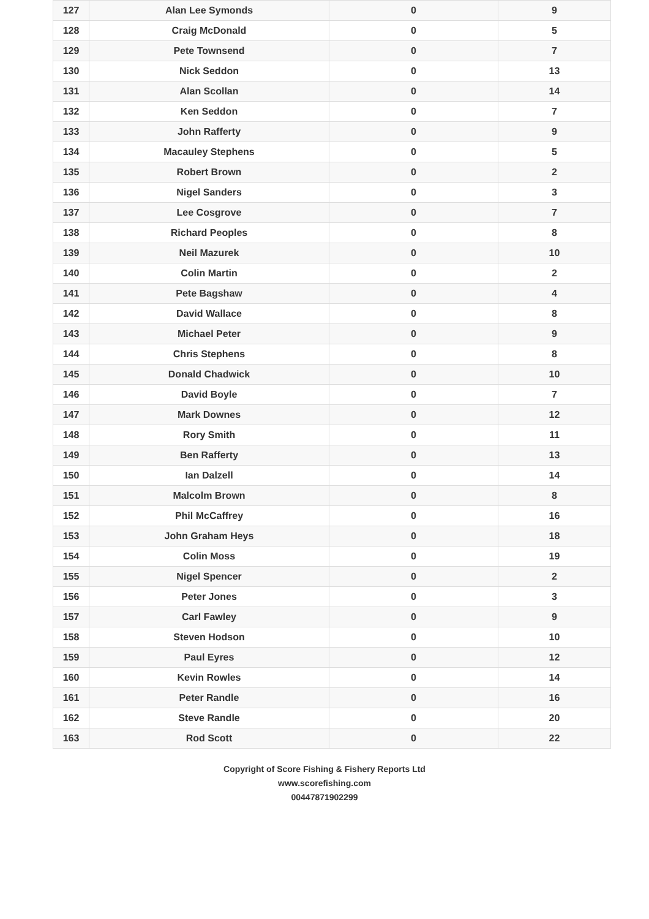| 127 | Alan Lee Symonds | 0 | 9 |
| 128 | Craig McDonald | 0 | 5 |
| 129 | Pete Townsend | 0 | 7 |
| 130 | Nick Seddon | 0 | 13 |
| 131 | Alan Scollan | 0 | 14 |
| 132 | Ken Seddon | 0 | 7 |
| 133 | John Rafferty | 0 | 9 |
| 134 | Macauley Stephens | 0 | 5 |
| 135 | Robert Brown | 0 | 2 |
| 136 | Nigel Sanders | 0 | 3 |
| 137 | Lee Cosgrove | 0 | 7 |
| 138 | Richard Peoples | 0 | 8 |
| 139 | Neil Mazurek | 0 | 10 |
| 140 | Colin Martin | 0 | 2 |
| 141 | Pete Bagshaw | 0 | 4 |
| 142 | David Wallace | 0 | 8 |
| 143 | Michael Peter | 0 | 9 |
| 144 | Chris Stephens | 0 | 8 |
| 145 | Donald Chadwick | 0 | 10 |
| 146 | David Boyle | 0 | 7 |
| 147 | Mark Downes | 0 | 12 |
| 148 | Rory Smith | 0 | 11 |
| 149 | Ben Rafferty | 0 | 13 |
| 150 | Ian Dalzell | 0 | 14 |
| 151 | Malcolm Brown | 0 | 8 |
| 152 | Phil McCaffrey | 0 | 16 |
| 153 | John Graham Heys | 0 | 18 |
| 154 | Colin Moss | 0 | 19 |
| 155 | Nigel Spencer | 0 | 2 |
| 156 | Peter Jones | 0 | 3 |
| 157 | Carl Fawley | 0 | 9 |
| 158 | Steven Hodson | 0 | 10 |
| 159 | Paul Eyres | 0 | 12 |
| 160 | Kevin Rowles | 0 | 14 |
| 161 | Peter Randle | 0 | 16 |
| 162 | Steve Randle | 0 | 20 |
| 163 | Rod Scott | 0 | 22 |
Copyright of Score Fishing & Fishery Reports Ltd
www.scorefishing.com
00447871902299